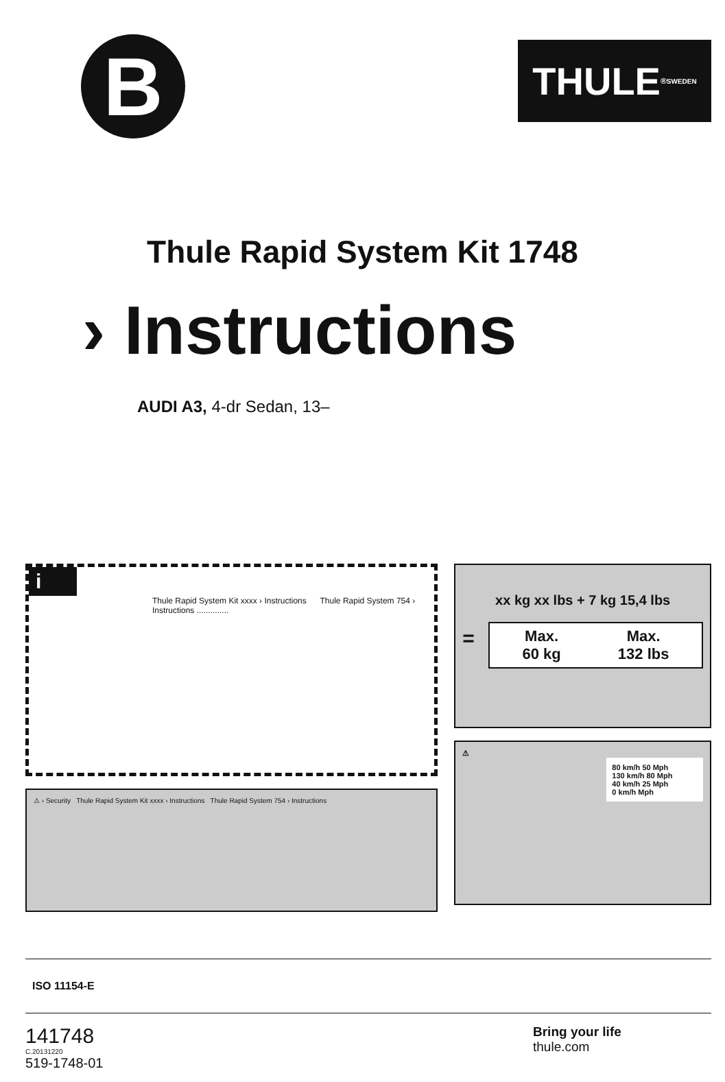B
THULE<sup>®</sup> SWEDEN
Thule Rapid System Kit 1748
› Instructions
AUDI A3, 4-dr Sedan, 13–
i
Thule Rapid System Kit xxxx › Instructions Thule Rapid System 754 › Instructions ..............
⚠ › Security Thule Rapid System Kit xxxx › Instructions Thule Rapid System 754 › Instructions
xx kg xx lbs + 7 kg 15,4 lbs
=
Max.
60 kg Max.
132 lbs
⚠
80 km/h 50 Mph
130 km/h 80 Mph
40 km/h 25 Mph
0 km/h Mph
ISO 11154-E
141748
C.20131220
519-1748-01
Bring your life
thule.com